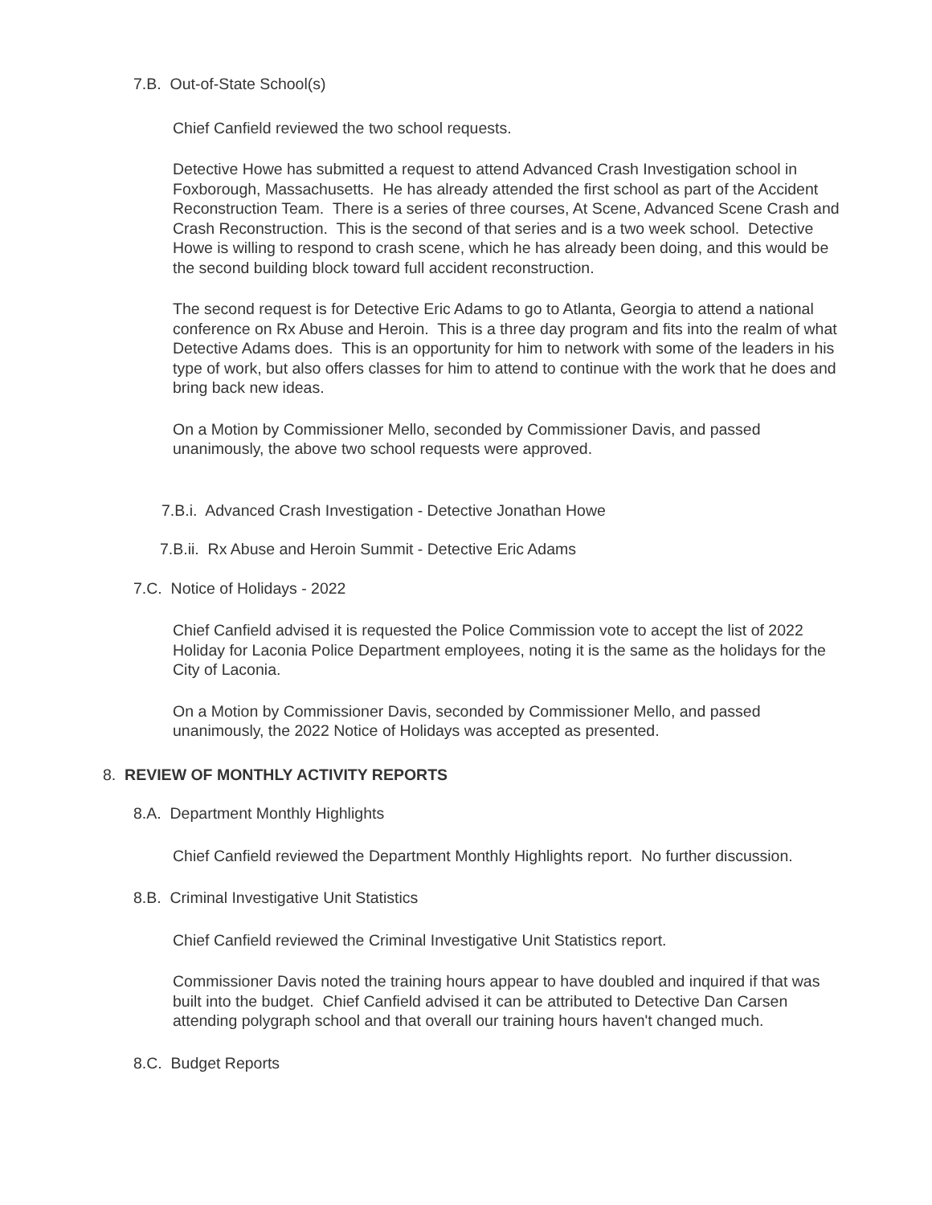7.B. Out-of-State School(s)
Chief Canfield reviewed the two school requests.
Detective Howe has submitted a request to attend Advanced Crash Investigation school in Foxborough, Massachusetts. He has already attended the first school as part of the Accident Reconstruction Team. There is a series of three courses, At Scene, Advanced Scene Crash and Crash Reconstruction. This is the second of that series and is a two week school. Detective Howe is willing to respond to crash scene, which he has already been doing, and this would be the second building block toward full accident reconstruction.
The second request is for Detective Eric Adams to go to Atlanta, Georgia to attend a national conference on Rx Abuse and Heroin. This is a three day program and fits into the realm of what Detective Adams does. This is an opportunity for him to network with some of the leaders in his type of work, but also offers classes for him to attend to continue with the work that he does and bring back new ideas.
On a Motion by Commissioner Mello, seconded by Commissioner Davis, and passed unanimously, the above two school requests were approved.
7.B.i. Advanced Crash Investigation - Detective Jonathan Howe
7.B.ii. Rx Abuse and Heroin Summit - Detective Eric Adams
7.C. Notice of Holidays - 2022
Chief Canfield advised it is requested the Police Commission vote to accept the list of 2022 Holiday for Laconia Police Department employees, noting it is the same as the holidays for the City of Laconia.
On a Motion by Commissioner Davis, seconded by Commissioner Mello, and passed unanimously, the 2022 Notice of Holidays was accepted as presented.
8. REVIEW OF MONTHLY ACTIVITY REPORTS
8.A. Department Monthly Highlights
Chief Canfield reviewed the Department Monthly Highlights report. No further discussion.
8.B. Criminal Investigative Unit Statistics
Chief Canfield reviewed the Criminal Investigative Unit Statistics report.
Commissioner Davis noted the training hours appear to have doubled and inquired if that was built into the budget. Chief Canfield advised it can be attributed to Detective Dan Carsen attending polygraph school and that overall our training hours haven't changed much.
8.C. Budget Reports